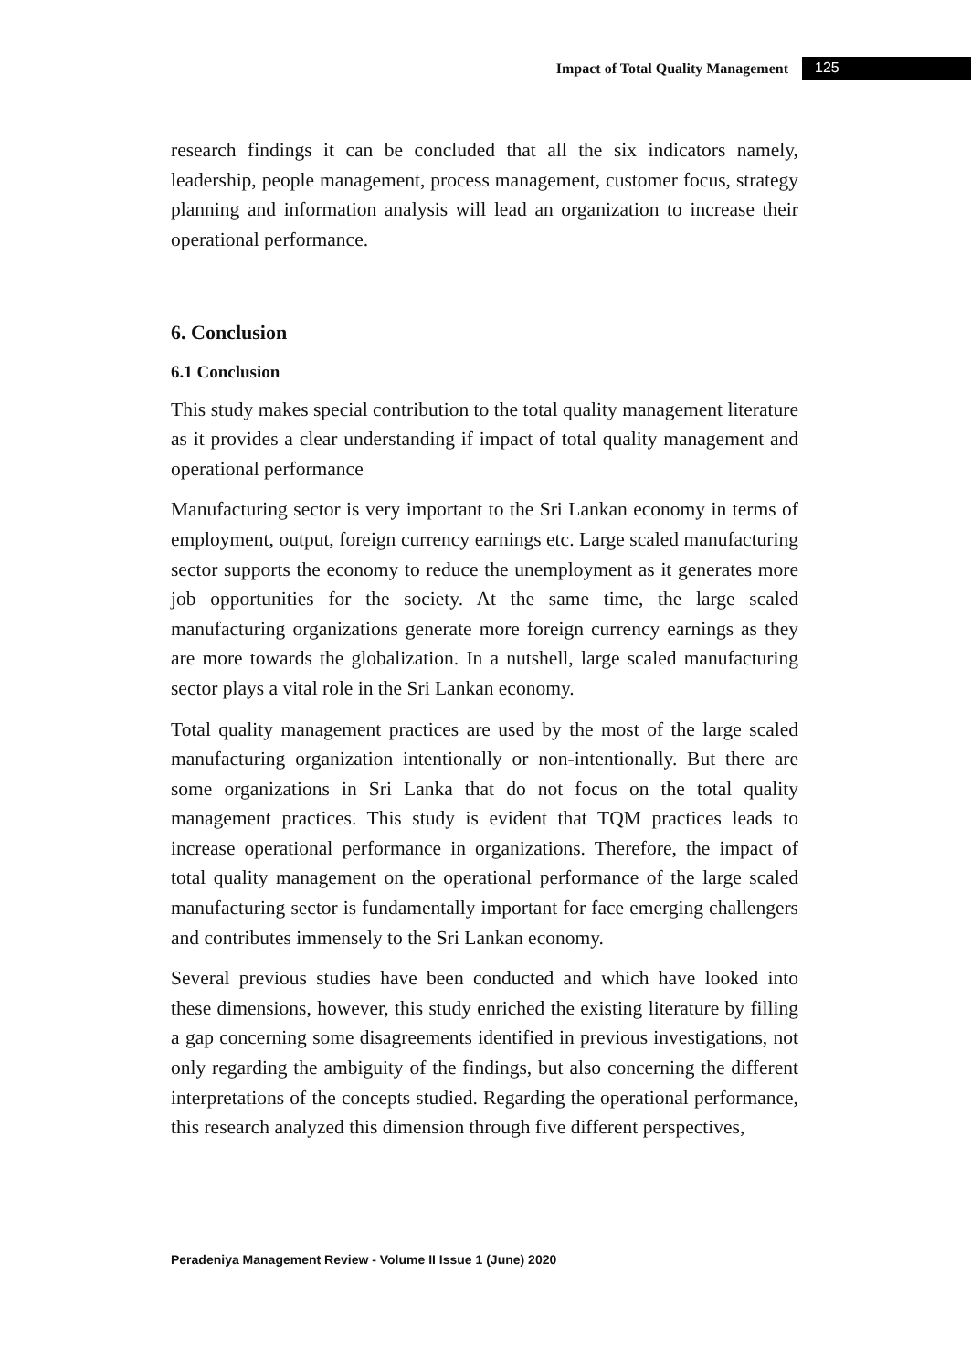Impact of Total Quality Management 125
research findings it can be concluded that all the six indicators namely, leadership, people management, process management, customer focus, strategy planning and information analysis will lead an organization to increase their operational performance.
6. Conclusion
6.1 Conclusion
This study makes special contribution to the total quality management literature as it provides a clear understanding if impact of total quality management and operational performance
Manufacturing sector is very important to the Sri Lankan economy in terms of employment, output, foreign currency earnings etc. Large scaled manufacturing sector supports the economy to reduce the unemployment as it generates more job opportunities for the society. At the same time, the large scaled manufacturing organizations generate more foreign currency earnings as they are more towards the globalization. In a nutshell, large scaled manufacturing sector plays a vital role in the Sri Lankan economy.
Total quality management practices are used by the most of the large scaled manufacturing organization intentionally or non-intentionally. But there are some organizations in Sri Lanka that do not focus on the total quality management practices. This study is evident that TQM practices leads to increase operational performance in organizations. Therefore, the impact of total quality management on the operational performance of the large scaled manufacturing sector is fundamentally important for face emerging challengers and contributes immensely to the Sri Lankan economy.
Several previous studies have been conducted and which have looked into these dimensions, however, this study enriched the existing literature by filling a gap concerning some disagreements identified in previous investigations, not only regarding the ambiguity of the findings, but also concerning the different interpretations of the concepts studied. Regarding the operational performance, this research analyzed this dimension through five different perspectives,
Peradeniya Management Review - Volume II Issue 1 (June) 2020